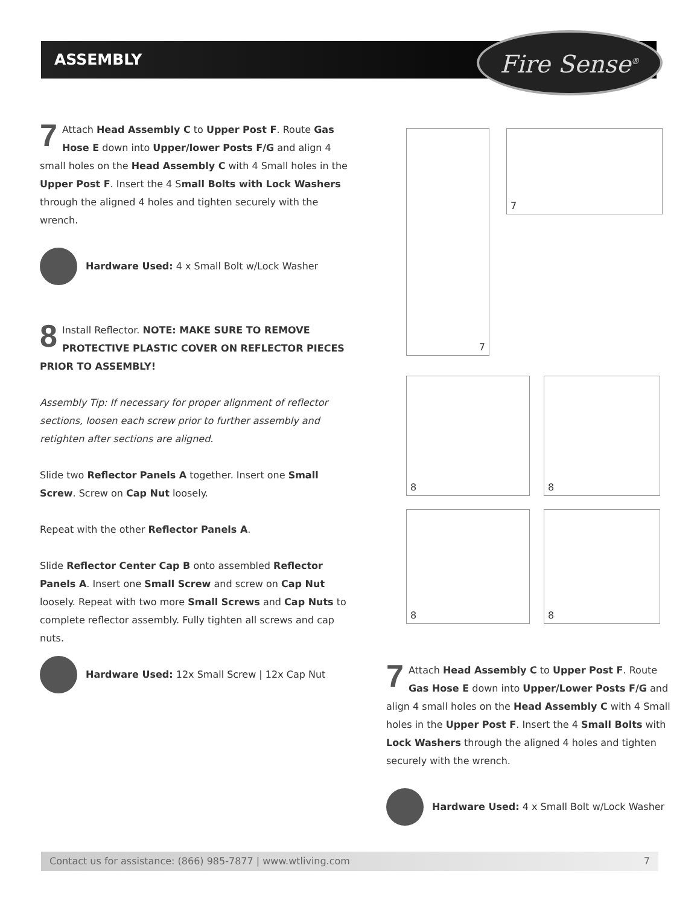ASSEMBLY Fire Sense<sup>®</sup>
7 Attach Head Assembly C to Upper Post F. Route Gas Hose E down into Upper/lower Posts F/G and align 4 small holes on the Head Assembly C with 4 Small holes in the Upper Post F. Insert the 4 Small Bolts with Lock Washers through the aligned 4 holes and tighten securely with the wrench.
Hardware Used: 4 x Small Bolt w/Lock Washer
8 Install Reflector. NOTE: MAKE SURE TO REMOVE PROTECTIVE PLASTIC COVER ON REFLECTOR PIECES PRIOR TO ASSEMBLY!
Assembly Tip: If necessary for proper alignment of reflector sections, loosen each screw prior to further assembly and retighten after sections are aligned.
Slide two Reflector Panels A together. Insert one Small Screw. Screw on Cap Nut loosely.
Repeat with the other Reflector Panels A.
Slide Reflector Center Cap B onto assembled Reflector Panels A. Insert one Small Screw and screw on Cap Nut loosely. Repeat with two more Small Screws and Cap Nuts to complete reflector assembly. Fully tighten all screws and cap nuts.
Hardware Used: 12x Small Screw | 12x Cap Nut
7 7
8 8
8 8
7 Attach Head Assembly C to Upper Post F. Route Gas Hose E down into Upper/Lower Posts F/G and align 4 small holes on the Head Assembly C with 4 Small holes in the Upper Post F. Insert the 4 Small Bolts with Lock Washers through the aligned 4 holes and tighten securely with the wrench.
Hardware Used: 4 x Small Bolt w/Lock Washer
Contact us for assistance: (866) 985-7877 | www.wtliving.com 7